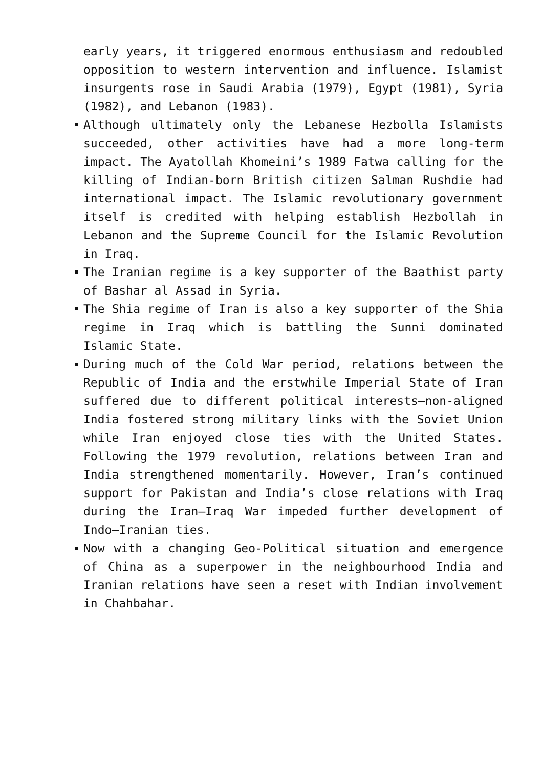early years, it triggered enormous enthusiasm and redoubled opposition to western intervention and influence. Islamist insurgents rose in Saudi Arabia (1979), Egypt (1981), Syria (1982), and Lebanon (1983).
Although ultimately only the Lebanese Hezbolla Islamists succeeded, other activities have had a more long-term impact. The Ayatollah Khomeini’s 1989 Fatwa calling for the killing of Indian-born British citizen Salman Rushdie had international impact. The Islamic revolutionary government itself is credited with helping establish Hezbollah in Lebanon and the Supreme Council for the Islamic Revolution in Iraq.
The Iranian regime is a key supporter of the Baathist party of Bashar al Assad in Syria.
The Shia regime of Iran is also a key supporter of the Shia regime in Iraq which is battling the Sunni dominated Islamic State.
During much of the Cold War period, relations between the Republic of India and the erstwhile Imperial State of Iran suffered due to different political interests—non-aligned India fostered strong military links with the Soviet Union while Iran enjoyed close ties with the United States. Following the 1979 revolution, relations between Iran and India strengthened momentarily. However, Iran’s continued support for Pakistan and India’s close relations with Iraq during the Iran–Iraq War impeded further development of Indo–Iranian ties.
Now with a changing Geo-Political situation and emergence of China as a superpower in the neighbourhood India and Iranian relations have seen a reset with Indian involvement in Chahbahar.